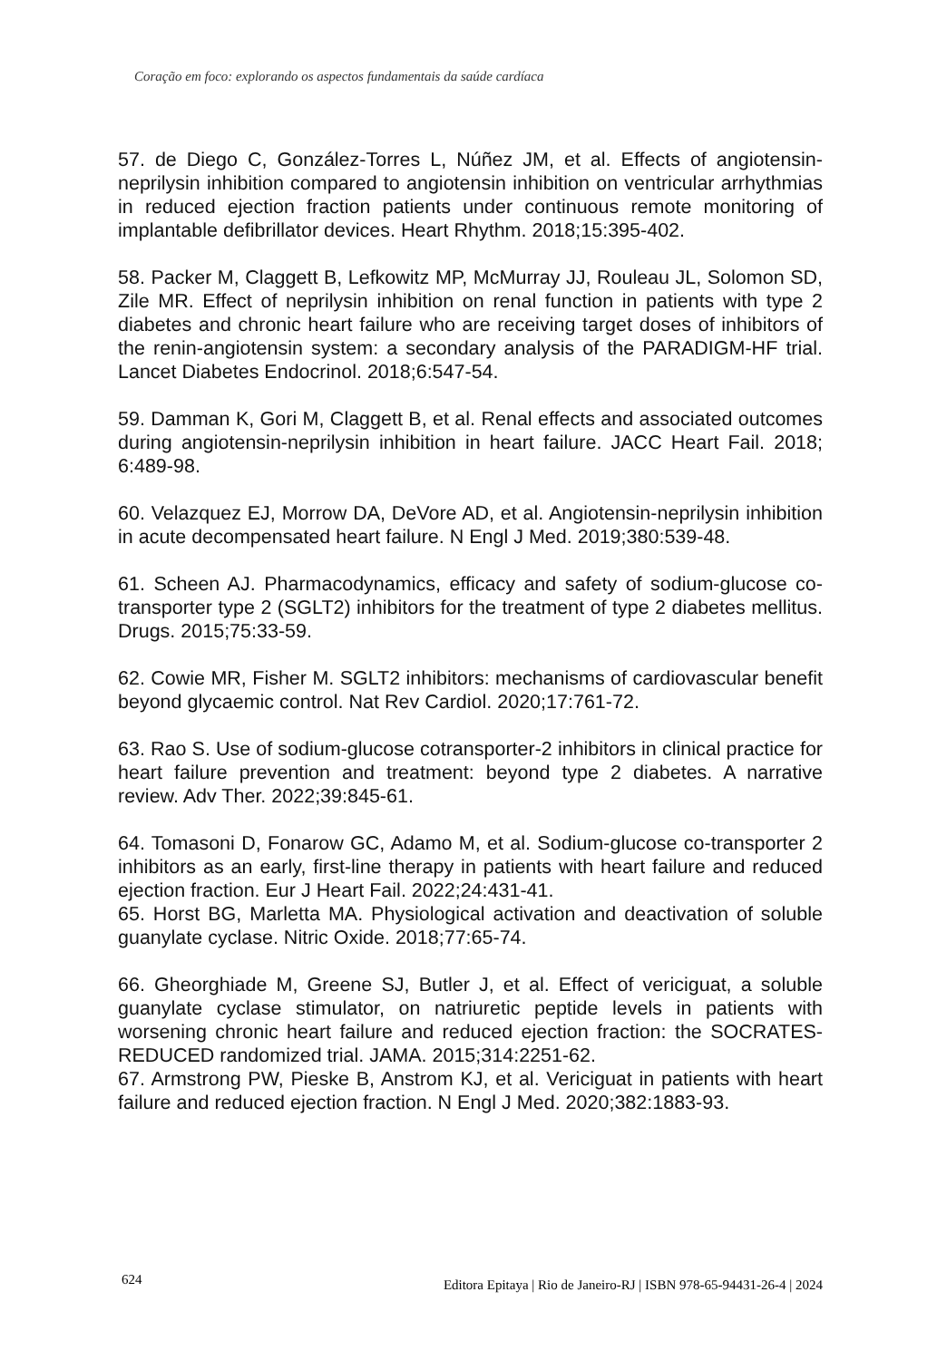Coração em foco: explorando os aspectos fundamentais da saúde cardíaca
57. de Diego C, González-Torres L, Núñez JM, et al. Effects of angiotensin-neprilysin inhibition compared to angiotensin inhibition on ventricular arrhythmias in reduced ejection fraction patients under continuous remote monitoring of implantable defibrillator devices. Heart Rhythm. 2018;15:395-402.
58. Packer M, Claggett B, Lefkowitz MP, McMurray JJ, Rouleau JL, Solomon SD, Zile MR. Effect of neprilysin inhibition on renal function in patients with type 2 diabetes and chronic heart failure who are receiving target doses of inhibitors of the renin-angiotensin system: a secondary analysis of the PARADIGM-HF trial. Lancet Diabetes Endocrinol. 2018;6:547-54.
59. Damman K, Gori M, Claggett B, et al. Renal effects and associated outcomes during angiotensin-neprilysin inhibition in heart failure. JACC Heart Fail. 2018; 6:489-98.
60. Velazquez EJ, Morrow DA, DeVore AD, et al. Angiotensin-neprilysin inhibition in acute decompensated heart failure. N Engl J Med. 2019;380:539-48.
61. Scheen AJ. Pharmacodynamics, efficacy and safety of sodium-glucose co-transporter type 2 (SGLT2) inhibitors for the treatment of type 2 diabetes mellitus. Drugs. 2015;75:33-59.
62. Cowie MR, Fisher M. SGLT2 inhibitors: mechanisms of cardiovascular benefit beyond glycaemic control. Nat Rev Cardiol. 2020;17:761-72.
63. Rao S. Use of sodium-glucose cotransporter-2 inhibitors in clinical practice for heart failure prevention and treatment: beyond type 2 diabetes. A narrative review. Adv Ther. 2022;39:845-61.
64. Tomasoni D, Fonarow GC, Adamo M, et al. Sodium-glucose co-transporter 2 inhibitors as an early, first-line therapy in patients with heart failure and reduced ejection fraction. Eur J Heart Fail. 2022;24:431-41.
65. Horst BG, Marletta MA. Physiological activation and deactivation of soluble guanylate cyclase. Nitric Oxide. 2018;77:65-74.
66. Gheorghiade M, Greene SJ, Butler J, et al. Effect of vericiguat, a soluble guanylate cyclase stimulator, on natriuretic peptide levels in patients with worsening chronic heart failure and reduced ejection fraction: the SOCRATES-REDUCED randomized trial. JAMA. 2015;314:2251-62.
67. Armstrong PW, Pieske B, Anstrom KJ, et al. Vericiguat in patients with heart failure and reduced ejection fraction. N Engl J Med. 2020;382:1883-93.
624 Editora Epitaya | Rio de Janeiro-RJ | ISBN 978-65-94431-26-4 | 2024